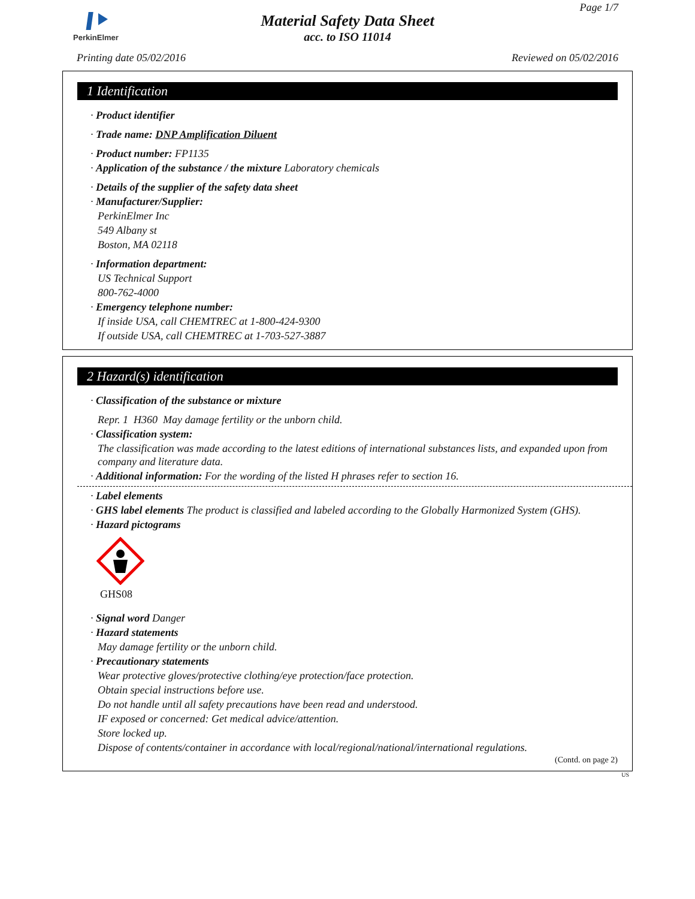PerkinElmer
Page 1/7
Material Safety Data Sheet
acc. to ISO 11014
Printing date 05/02/2016 Reviewed on 05/02/2016
1 Identification
· Product identifier
· Trade name: DNP Amplification Diluent
· Product number: FP1135
· Application of the substance / the mixture Laboratory chemicals
· Details of the supplier of the safety data sheet
· Manufacturer/Supplier:
PerkinElmer Inc
549 Albany st
Boston, MA 02118
· Information department:
US Technical Support
800-762-4000
· Emergency telephone number:
If inside USA, call CHEMTREC at 1-800-424-9300
If outside USA, call CHEMTREC at 1-703-527-3887
2 Hazard(s) identification
· Classification of the substance or mixture
Repr. 1 H360 May damage fertility or the unborn child.
· Classification system:
The classification was made according to the latest editions of international substances lists, and expanded upon from company and literature data.
· Additional information: For the wording of the listed H phrases refer to section 16.
· Label elements
· GHS label elements The product is classified and labeled according to the Globally Harmonized System (GHS).
· Hazard pictograms
GHS08
· Signal word Danger
· Hazard statements
May damage fertility or the unborn child.
· Precautionary statements
Wear protective gloves/protective clothing/eye protection/face protection.
Obtain special instructions before use.
Do not handle until all safety precautions have been read and understood.
IF exposed or concerned: Get medical advice/attention.
Store locked up.
Dispose of contents/container in accordance with local/regional/national/international regulations.
(Contd. on page 2)
US